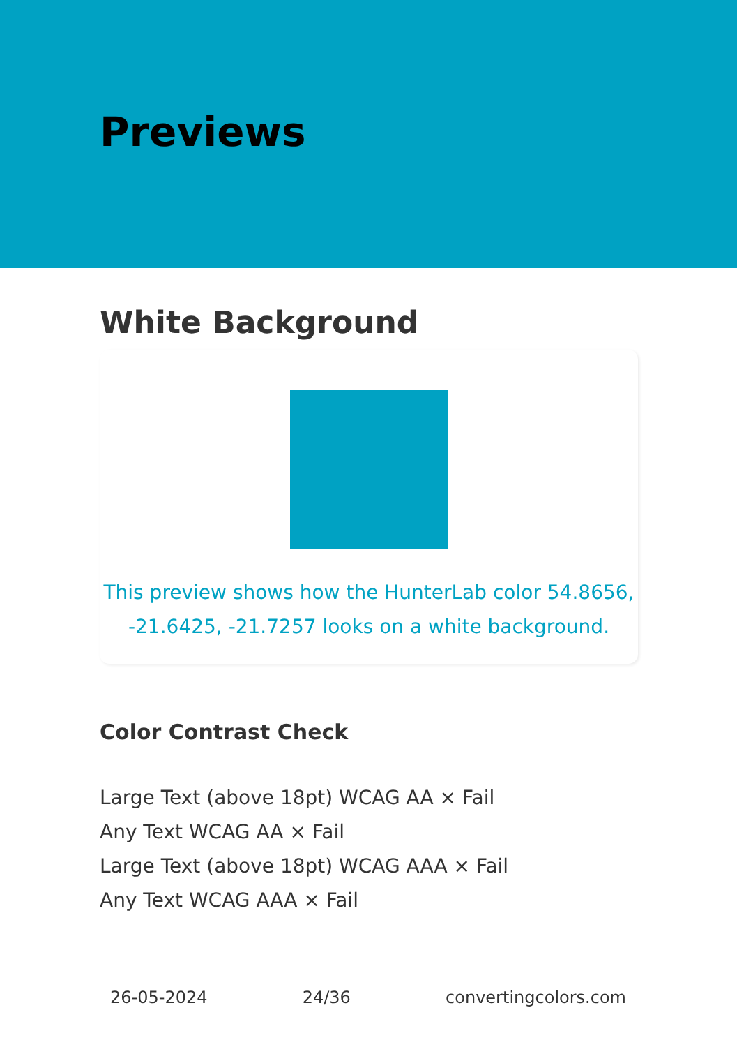Previews
White Background
This preview shows how the HunterLab color 54.8656,
-21.6425, -21.7257 looks on a white background.
Color Contrast Check
Large Text (above 18pt) WCAG AA × Fail
Any Text WCAG AA × Fail
Large Text (above 18pt) WCAG AAA × Fail
Any Text WCAG AAA × Fail
26-05-2024 24/36 convertingcolors.com